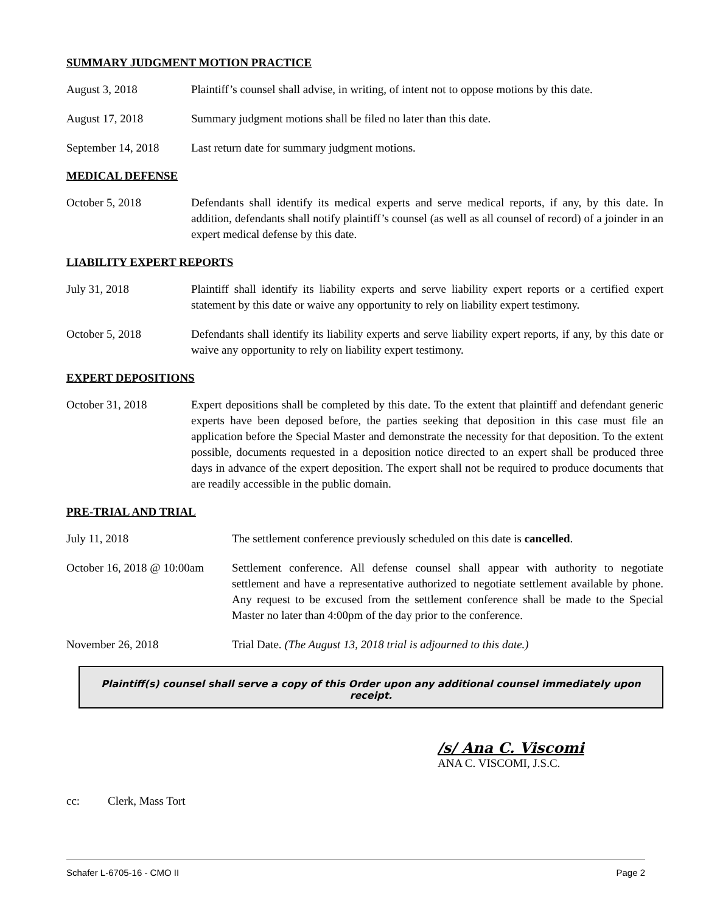SUMMARY JUDGMENT MOTION PRACTICE
August 3, 2018 Plaintiff’s counsel shall advise, in writing, of intent not to oppose motions by this date.
August 17, 2018 Summary judgment motions shall be filed no later than this date.
September 14, 2018
Last return date for summary judgment motions.
MEDICAL DEFENSE
October 5, 2018 Defendants shall identify its medical experts and serve medical reports, if any, by this date. In addition, defendants shall notify plaintiff’s counsel (as well as all counsel of record) of a joinder in an expert medical defense by this date.
LIABILITY EXPERT REPORTS
July 31, 2018 Plaintiff shall identify its liability experts and serve liability expert reports or a certified expert statement by this date or waive any opportunity to rely on liability expert testimony.
October 5, 2018 Defendants shall identify its liability experts and serve liability expert reports, if any, by this date or waive any opportunity to rely on liability expert testimony.
EXPERT DEPOSITIONS
October 31, 2018 Expert depositions shall be completed by this date. To the extent that plaintiff and defendant generic experts have been deposed before, the parties seeking that deposition in this case must file an application before the Special Master and demonstrate the necessity for that deposition. To the extent possible, documents requested in a deposition notice directed to an expert shall be produced three days in advance of the expert deposition. The expert shall not be required to produce documents that are readily accessible in the public domain.
PRE-TRIAL AND TRIAL
July 11, 2018 The settlement conference previously scheduled on this date is cancelled.
October 16, 2018 @ 10:00am
Settlement conference. All defense counsel shall appear with authority to negotiate settlement and have a representative authorized to negotiate settlement available by phone. Any request to be excused from the settlement conference shall be made to the Special Master no later than 4:00pm of the day prior to the conference.
November 26, 2018 Trial Date. (The August 13, 2018 trial is adjourned to this date.)
Plaintiff(s) counsel shall serve a copy of this Order upon any additional counsel immediately upon receipt.
/s/ Ana C. Viscomi
ANA C. VISCOMI, J.S.C.
cc: Clerk, Mass Tort
Schafer L-6705-16 - CMO II Page 2